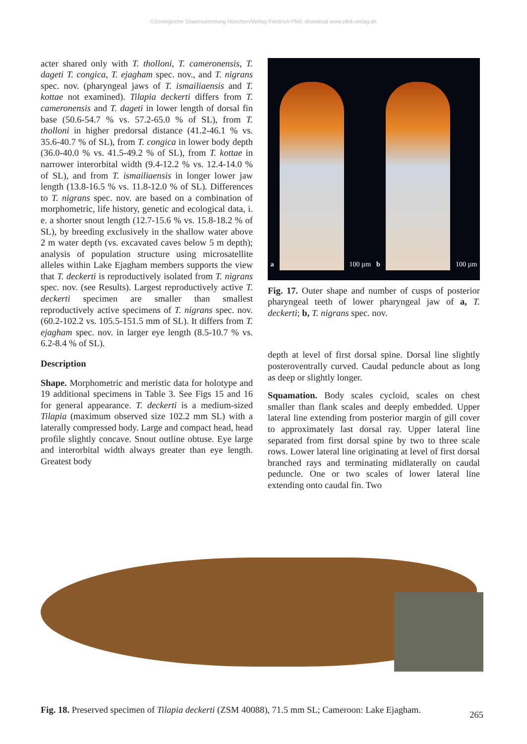©Zoologische Staatssammlung München/Verlag Friedrich Pfeil; download www.pfeil-verlag.de
acter shared only with T. tholloni, T. cameronensis, T. dageti T. congica, T. ejagham spec. nov., and T. nigrans spec. nov. (pharyngeal jaws of T. ismailiaensis and T. kottae not examined). Tilapia deckerti differs from T. cameronensis and T. dageti in lower length of dorsal fin base (50.6-54.7 % vs. 57.2-65.0 % of SL), from T. tholloni in higher predorsal distance (41.2-46.1 % vs. 35.6-40.7 % of SL), from T. congica in lower body depth (36.0-40.0 % vs. 41.5-49.2 % of SL), from T. kottae in narrower interorbital width (9.4-12.2 % vs. 12.4-14.0 % of SL), and from T. ismailiaensis in longer lower jaw length (13.8-16.5 % vs. 11.8-12.0 % of SL). Differences to T. nigrans spec. nov. are based on a combination of morphometric, life history, genetic and ecological data, i. e. a shorter snout length (12.7-15.6 % vs. 15.8-18.2 % of SL), by breeding exclusively in the shallow water above 2 m water depth (vs. excavated caves below 5 m depth); analysis of population structure using microsatellite alleles within Lake Ejagham members supports the view that T. deckerti is reproductively isolated from T. nigrans spec. nov. (see Results). Largest reproductively active T. deckerti specimen are smaller than smallest reproductively active specimens of T. nigrans spec. nov. (60.2-102.2 vs. 105.5-151.5 mm of SL). It differs from T. ejagham spec. nov. in larger eye length (8.5-10.7 % vs. 6.2-8.4 % of SL).
Description
Shape. Morphometric and meristic data for holotype and 19 additional specimens in Table 3. See Figs 15 and 16 for general appearance. T. deckerti is a medium-sized Tilapia (maximum observed size 102.2 mm SL) with a laterally compressed body. Large and compact head, head profile slightly concave. Snout outline obtuse. Eye large and interorbital width always greater than eye length. Greatest body
a
100 µm
b
100 µm
Fig. 17. Outer shape and number of cusps of posterior pharyngeal teeth of lower pharyngeal jaw of a, T. deckerti; b, T. nigrans spec. nov.
depth at level of first dorsal spine. Dorsal line slightly posteroventrally curved. Caudal peduncle about as long as deep or slightly longer.
Squamation. Body scales cycloid, scales on chest smaller than flank scales and deeply embedded. Upper lateral line extending from posterior margin of gill cover to approximately last dorsal ray. Upper lateral line separated from first dorsal spine by two to three scale rows. Lower lateral line originating at level of first dorsal branched rays and terminating midlaterally on caudal peduncle. One or two scales of lower lateral line extending onto caudal fin. Two
Fig. 18. Preserved specimen of Tilapia deckerti (ZSM 40088), 71.5 mm SL; Cameroon: Lake Ejagham.
265